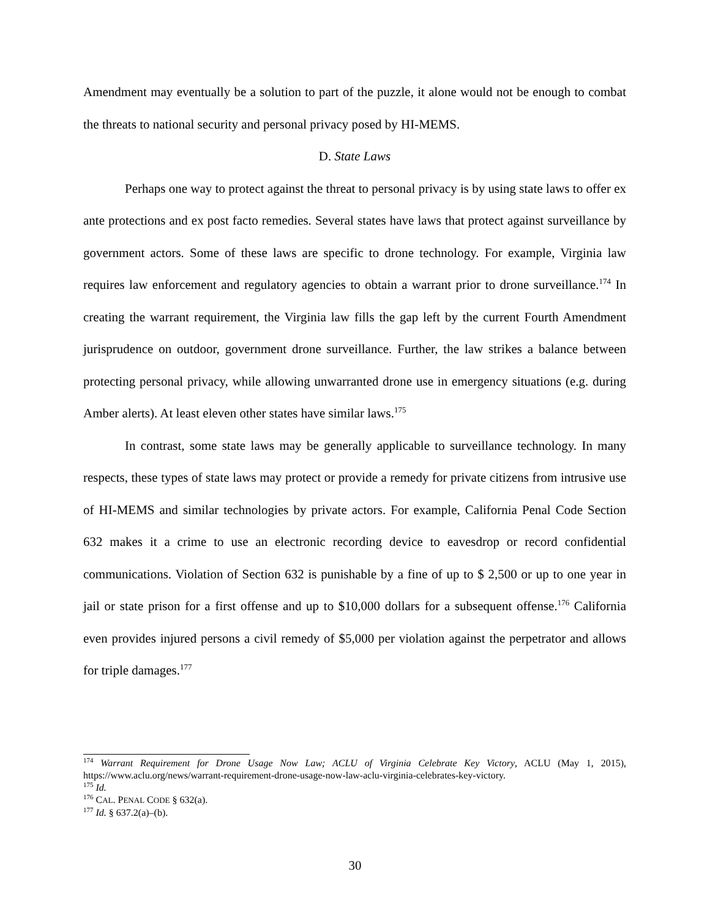Amendment may eventually be a solution to part of the puzzle, it alone would not be enough to combat the threats to national security and personal privacy posed by HI-MEMS.
D. State Laws
Perhaps one way to protect against the threat to personal privacy is by using state laws to offer ex ante protections and ex post facto remedies. Several states have laws that protect against surveillance by government actors. Some of these laws are specific to drone technology. For example, Virginia law requires law enforcement and regulatory agencies to obtain a warrant prior to drone surveillance.<sup>174</sup> In creating the warrant requirement, the Virginia law fills the gap left by the current Fourth Amendment jurisprudence on outdoor, government drone surveillance. Further, the law strikes a balance between protecting personal privacy, while allowing unwarranted drone use in emergency situations (e.g. during Amber alerts). At least eleven other states have similar laws.<sup>175</sup>
In contrast, some state laws may be generally applicable to surveillance technology. In many respects, these types of state laws may protect or provide a remedy for private citizens from intrusive use of HI-MEMS and similar technologies by private actors. For example, California Penal Code Section 632 makes it a crime to use an electronic recording device to eavesdrop or record confidential communications. Violation of Section 632 is punishable by a fine of up to $ 2,500 or up to one year in jail or state prison for a first offense and up to $10,000 dollars for a subsequent offense.<sup>176</sup> California even provides injured persons a civil remedy of $5,000 per violation against the perpetrator and allows for triple damages.<sup>177</sup>
<sup>174</sup> Warrant Requirement for Drone Usage Now Law; ACLU of Virginia Celebrate Key Victory, ACLU (May 1, 2015), https://www.aclu.org/news/warrant-requirement-drone-usage-now-law-aclu-virginia-celebrates-key-victory.
<sup>175</sup> Id.
<sup>176</sup> CAL. PENAL CODE § 632(a).
<sup>177</sup> Id. § 637.2(a)–(b).
30